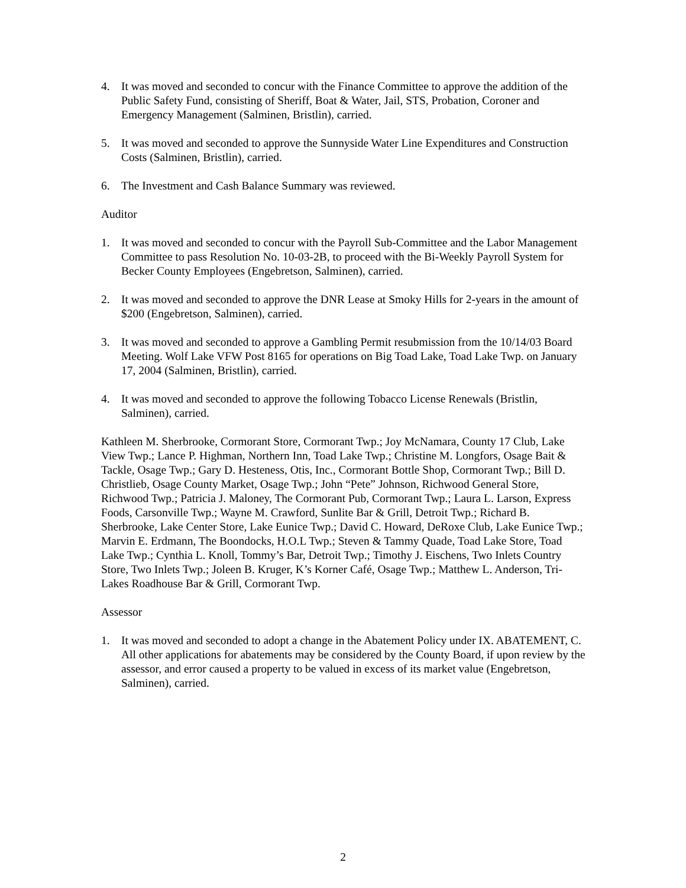4. It was moved and seconded to concur with the Finance Committee to approve the addition of the Public Safety Fund, consisting of Sheriff, Boat & Water, Jail, STS, Probation, Coroner and Emergency Management (Salminen, Bristlin), carried.
5. It was moved and seconded to approve the Sunnyside Water Line Expenditures and Construction Costs (Salminen, Bristlin), carried.
6. The Investment and Cash Balance Summary was reviewed.
Auditor
1. It was moved and seconded to concur with the Payroll Sub-Committee and the Labor Management Committee to pass Resolution No. 10-03-2B, to proceed with the Bi-Weekly Payroll System for Becker County Employees (Engebretson, Salminen), carried.
2. It was moved and seconded to approve the DNR Lease at Smoky Hills for 2-years in the amount of $200 (Engebretson, Salminen), carried.
3. It was moved and seconded to approve a Gambling Permit resubmission from the 10/14/03 Board Meeting. Wolf Lake VFW Post 8165 for operations on Big Toad Lake, Toad Lake Twp. on January 17, 2004 (Salminen, Bristlin), carried.
4. It was moved and seconded to approve the following Tobacco License Renewals (Bristlin, Salminen), carried.
Kathleen M. Sherbrooke, Cormorant Store, Cormorant Twp.; Joy McNamara, County 17 Club, Lake View Twp.; Lance P. Highman, Northern Inn, Toad Lake Twp.; Christine M. Longfors, Osage Bait & Tackle, Osage Twp.; Gary D. Hesteness, Otis, Inc., Cormorant Bottle Shop, Cormorant Twp.; Bill D. Christlieb, Osage County Market, Osage Twp.; John “Pete” Johnson, Richwood General Store, Richwood Twp.; Patricia J. Maloney, The Cormorant Pub, Cormorant Twp.; Laura L. Larson, Express Foods, Carsonville Twp.; Wayne M. Crawford, Sunlite Bar & Grill, Detroit Twp.; Richard B. Sherbrooke, Lake Center Store, Lake Eunice Twp.; David C. Howard, DeRoxe Club, Lake Eunice Twp.; Marvin E. Erdmann, The Boondocks, H.O.L Twp.; Steven & Tammy Quade, Toad Lake Store, Toad Lake Twp.; Cynthia L. Knoll, Tommy’s Bar, Detroit Twp.; Timothy J. Eischens, Two Inlets Country Store, Two Inlets Twp.; Joleen B. Kruger, K’s Korner Café, Osage Twp.; Matthew L. Anderson, Tri-Lakes Roadhouse Bar & Grill, Cormorant Twp.
Assessor
1. It was moved and seconded to adopt a change in the Abatement Policy under IX. ABATEMENT, C. All other applications for abatements may be considered by the County Board, if upon review by the assessor, and error caused a property to be valued in excess of its market value (Engebretson, Salminen), carried.
2